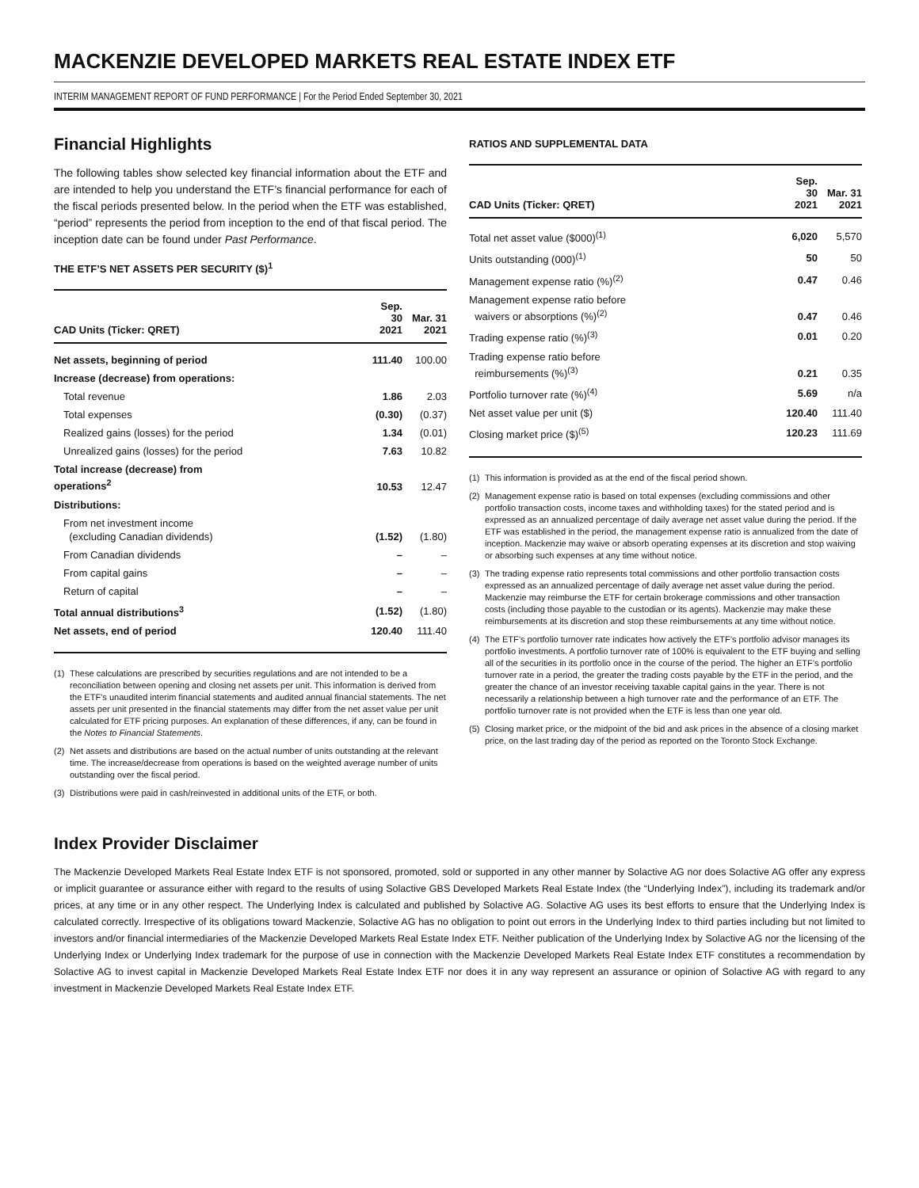MACKENZIE DEVELOPED MARKETS REAL ESTATE INDEX ETF
INTERIM MANAGEMENT REPORT OF FUND PERFORMANCE | For the Period Ended September 30, 2021
Financial Highlights
The following tables show selected key financial information about the ETF and are intended to help you understand the ETF’s financial performance for each of the fiscal periods presented below. In the period when the ETF was established, “period” represents the period from inception to the end of that fiscal period. The inception date can be found under Past Performance.
THE ETF’S NET ASSETS PER SECURITY ($)<sup>1</sup>
| CAD Units (Ticker: QRET) | Sep. 30 2021 | Mar. 31 2021 |
| --- | --- | --- |
| Net assets, beginning of period | 111.40 | 100.00 |
| Increase (decrease) from operations: | | |
| Total revenue | 1.86 | 2.03 |
| Total expenses | (0.30) | (0.37) |
| Realized gains (losses) for the period | 1.34 | (0.01) |
| Unrealized gains (losses) for the period | 7.63 | 10.82 |
| Total increase (decrease) from operations<sup>2</sup> | 10.53 | 12.47 |
| Distributions: | | |
| From net investment income (excluding Canadian dividends) | (1.52) | (1.80) |
| From Canadian dividends | – | – |
| From capital gains | – | – |
| Return of capital | – | – |
| Total annual distributions<sup>3</sup> | (1.52) | (1.80) |
| Net assets, end of period | 120.40 | 111.40 |
(1) These calculations are prescribed by securities regulations and are not intended to be a reconciliation between opening and closing net assets per unit. This information is derived from the ETF’s unaudited interim financial statements and audited annual financial statements. The net assets per unit presented in the financial statements may differ from the net asset value per unit calculated for ETF pricing purposes. An explanation of these differences, if any, can be found in the Notes to Financial Statements.
(2) Net assets and distributions are based on the actual number of units outstanding at the relevant time. The increase/decrease from operations is based on the weighted average number of units outstanding over the fiscal period.
(3) Distributions were paid in cash/reinvested in additional units of the ETF, or both.
RATIOS AND SUPPLEMENTAL DATA
| CAD Units (Ticker: QRET) | Sep. 30 2021 | Mar. 31 2021 |
| --- | --- | --- |
| Total net asset value ($000)<sup>(1)</sup> | 6,020 | 5,570 |
| Units outstanding (000)<sup>(1)</sup> | 50 | 50 |
| Management expense ratio (%)<sup>(2)</sup> | 0.47 | 0.46 |
| Management expense ratio before waivers or absorptions (%)<sup>(2)</sup> | 0.47 | 0.46 |
| Trading expense ratio (%)<sup>(3)</sup> | 0.01 | 0.20 |
| Trading expense ratio before reimbursements (%)<sup>(3)</sup> | 0.21 | 0.35 |
| Portfolio turnover rate (%)<sup>(4)</sup> | 5.69 | n/a |
| Net asset value per unit ($) | 120.40 | 111.40 |
| Closing market price ($)<sup>(5)</sup> | 120.23 | 111.69 |
(1) This information is provided as at the end of the fiscal period shown.
(2) Management expense ratio is based on total expenses (excluding commissions and other portfolio transaction costs, income taxes and withholding taxes) for the stated period and is expressed as an annualized percentage of daily average net asset value during the period. If the ETF was established in the period, the management expense ratio is annualized from the date of inception. Mackenzie may waive or absorb operating expenses at its discretion and stop waiving or absorbing such expenses at any time without notice.
(3) The trading expense ratio represents total commissions and other portfolio transaction costs expressed as an annualized percentage of daily average net asset value during the period. Mackenzie may reimburse the ETF for certain brokerage commissions and other transaction costs (including those payable to the custodian or its agents). Mackenzie may make these reimbursements at its discretion and stop these reimbursements at any time without notice.
(4) The ETF’s portfolio turnover rate indicates how actively the ETF’s portfolio advisor manages its portfolio investments. A portfolio turnover rate of 100% is equivalent to the ETF buying and selling all of the securities in its portfolio once in the course of the period. The higher an ETF’s portfolio turnover rate in a period, the greater the trading costs payable by the ETF in the period, and the greater the chance of an investor receiving taxable capital gains in the year. There is not necessarily a relationship between a high turnover rate and the performance of an ETF. The portfolio turnover rate is not provided when the ETF is less than one year old.
(5) Closing market price, or the midpoint of the bid and ask prices in the absence of a closing market price, on the last trading day of the period as reported on the Toronto Stock Exchange.
Index Provider Disclaimer
The Mackenzie Developed Markets Real Estate Index ETF is not sponsored, promoted, sold or supported in any other manner by Solactive AG nor does Solactive AG offer any express or implicit guarantee or assurance either with regard to the results of using Solactive GBS Developed Markets Real Estate Index (the “Underlying Index”), including its trademark and/or prices, at any time or in any other respect. The Underlying Index is calculated and published by Solactive AG. Solactive AG uses its best efforts to ensure that the Underlying Index is calculated correctly. Irrespective of its obligations toward Mackenzie, Solactive AG has no obligation to point out errors in the Underlying Index to third parties including but not limited to investors and/or financial intermediaries of the Mackenzie Developed Markets Real Estate Index ETF. Neither publication of the Underlying Index by Solactive AG nor the licensing of the Underlying Index or Underlying Index trademark for the purpose of use in connection with the Mackenzie Developed Markets Real Estate Index ETF constitutes a recommendation by Solactive AG to invest capital in Mackenzie Developed Markets Real Estate Index ETF nor does it in any way represent an assurance or opinion of Solactive AG with regard to any investment in Mackenzie Developed Markets Real Estate Index ETF.